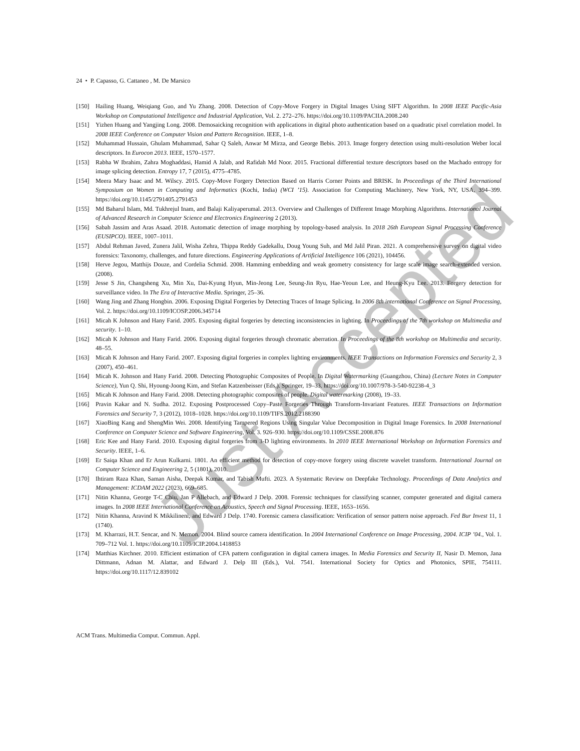24 • P. Capasso, G. Cattaneo , M. De Marsico
[150] Hailing Huang, Weiqiang Guo, and Yu Zhang. 2008. Detection of Copy-Move Forgery in Digital Images Using SIFT Algorithm. In 2008 IEEE Pacific-Asia Workshop on Computational Intelligence and Industrial Application, Vol. 2. 272–276. https://doi.org/10.1109/PACIIA.2008.240
[151] Yizhen Huang and Yangjing Long. 2008. Demosaicking recognition with applications in digital photo authentication based on a quadratic pixel correlation model. In 2008 IEEE Conference on Computer Vision and Pattern Recognition. IEEE, 1–8.
[152] Muhammad Hussain, Ghulam Muhammad, Sahar Q Saleh, Anwar M Mirza, and George Bebis. 2013. Image forgery detection using multi-resolution Weber local descriptors. In Eurocon 2013. IEEE, 1570–1577.
[153] Rabha W Ibrahim, Zahra Moghaddasi, Hamid A Jalab, and Rafidah Md Noor. 2015. Fractional differential texture descriptors based on the Machado entropy for image splicing detection. Entropy 17, 7 (2015), 4775–4785.
[154] Meera Mary Isaac and M. Wilscy. 2015. Copy-Move Forgery Detection Based on Harris Corner Points and BRISK. In Proceedings of the Third International Symposium on Women in Computing and Informatics (Kochi, India) (WCI ’15). Association for Computing Machinery, New York, NY, USA, 394–399. https://doi.org/10.1145/2791405.2791453
[155] Md Baharul Islam, Md. Tukhrejul Inam, and Balaji Kaliyaperumal. 2013. Overview and Challenges of Different Image Morphing Algorithms. International Journal of Advanced Research in Computer Science and Electronics Engineering 2 (2013).
[156] Sabah Jassim and Aras Asaad. 2018. Automatic detection of image morphing by topology-based analysis. In 2018 26th European Signal Processing Conference (EUSIPCO). IEEE, 1007–1011.
[157] Abdul Rehman Javed, Zunera Jalil, Wisha Zehra, Thippa Reddy Gadekallu, Doug Young Suh, and Md Jalil Piran. 2021. A comprehensive survey on digital video forensics: Taxonomy, challenges, and future directions. Engineering Applications of Artificial Intelligence 106 (2021), 104456.
[158] Herve Jegou, Matthijs Douze, and Cordelia Schmid. 2008. Hamming embedding and weak geometry consistency for large scale image search-extended version. (2008).
[159] Jesse S Jin, Changsheng Xu, Min Xu, Dai-Kyung Hyun, Min-Jeong Lee, Seung-Jin Ryu, Hae-Yeoun Lee, and Heung-Kyu Lee. 2013. Forgery detection for surveillance video. In The Era of Interactive Media. Springer, 25–36.
[160] Wang Jing and Zhang Hongbin. 2006. Exposing Digital Forgeries by Detecting Traces of Image Splicing. In 2006 8th international Conference on Signal Processing, Vol. 2. https://doi.org/10.1109/ICOSP.2006.345714
[161] Micah K Johnson and Hany Farid. 2005. Exposing digital forgeries by detecting inconsistencies in lighting. In Proceedings of the 7th workshop on Multimedia and security. 1–10.
[162] Micah K Johnson and Hany Farid. 2006. Exposing digital forgeries through chromatic aberration. In Proceedings of the 8th workshop on Multimedia and security. 48–55.
[163] Micah K Johnson and Hany Farid. 2007. Exposing digital forgeries in complex lighting environments. IEEE Transactions on Information Forensics and Security 2, 3 (2007), 450–461.
[164] Micah K. Johnson and Hany Farid. 2008. Detecting Photographic Composites of People. In Digital Watermarking (Guangzhou, China) (Lecture Notes in Computer Science), Yun Q. Shi, Hyoung-Joong Kim, and Stefan Katzenbeisser (Eds.). Springer, 19–33. https://doi.org/10.1007/978-3-540-92238-4_3
[165] Micah K Johnson and Hany Farid. 2008. Detecting photographic composites of people. Digital watermarking (2008), 19–33.
[166] Pravin Kakar and N. Sudha. 2012. Exposing Postprocessed Copy–Paste Forgeries Through Transform-Invariant Features. IEEE Transactions on Information Forensics and Security 7, 3 (2012), 1018–1028. https://doi.org/10.1109/TIFS.2012.2188390
[167] XiaoBing Kang and ShengMin Wei. 2008. Identifying Tampered Regions Using Singular Value Decomposition in Digital Image Forensics. In 2008 International Conference on Computer Science and Software Engineering, Vol. 3. 926–930. https://doi.org/10.1109/CSSE.2008.876
[168] Eric Kee and Hany Farid. 2010. Exposing digital forgeries from 3-D lighting environments. In 2010 IEEE International Workshop on Information Forensics and Security. IEEE, 1–6.
[169] Er Saiqa Khan and Er Arun Kulkarni. 1801. An efficient method for detection of copy-move forgery using discrete wavelet transform. International Journal on Computer Science and Engineering 2, 5 (1801), 2010.
[170] Ihtiram Raza Khan, Saman Aisha, Deepak Kumar, and Tabish Mufti. 2023. A Systematic Review on Deepfake Technology. Proceedings of Data Analytics and Management: ICDAM 2022 (2023), 669–685.
[171] Nitin Khanna, George T-C Chiu, Jan P Allebach, and Edward J Delp. 2008. Forensic techniques for classifying scanner, computer generated and digital camera images. In 2008 IEEE International Conference on Acoustics, Speech and Signal Processing. IEEE, 1653–1656.
[172] Nitin Khanna, Aravind K Mikkilineni, and Edward J Delp. 1740. Forensic camera classification: Verification of sensor pattern noise approach. Fed Bur Invest 11, 1 (1740).
[173] M. Kharrazi, H.T. Sencar, and N. Memon. 2004. Blind source camera identification. In 2004 International Conference on Image Processing, 2004. ICIP ’04., Vol. 1. 709–712 Vol. 1. https://doi.org/10.1109/ICIP.2004.1418853
[174] Matthias Kirchner. 2010. Efficient estimation of CFA pattern configuration in digital camera images. In Media Forensics and Security II, Nasir D. Memon, Jana Dittmann, Adnan M. Alattar, and Edward J. Delp III (Eds.), Vol. 7541. International Society for Optics and Photonics, SPIE, 754111. https://doi.org/10.1117/12.839102
ACM Trans. Multimedia Comput. Commun. Appl.
Just Accepted